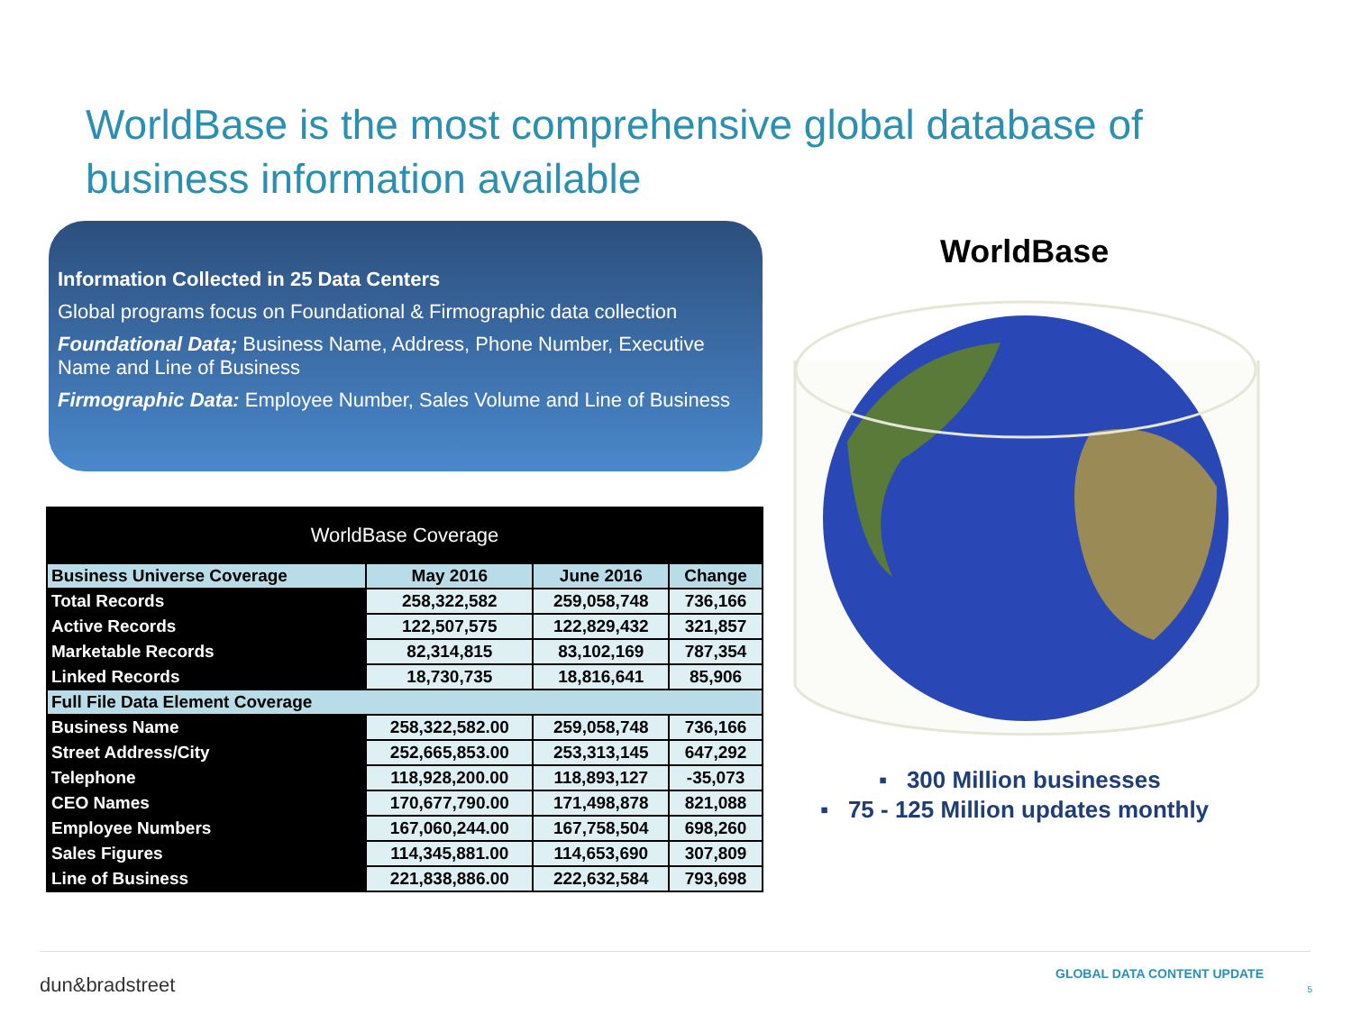WorldBase is the most comprehensive global database of business information available
Information Collected in 25 Data Centers
Global programs focus on Foundational & Firmographic data collection
Foundational Data; Business Name, Address, Phone Number, Executive Name and Line of Business
Firmographic Data: Employee Number, Sales Volume and Line of Business
| WorldBase Coverage | | | |
| --- | --- | --- | --- |
| Business Universe Coverage | May 2016 | June 2016 | Change |
| Total Records | 258,322,582 | 259,058,748 | 736,166 |
| Active Records | 122,507,575 | 122,829,432 | 321,857 |
| Marketable Records | 82,314,815 | 83,102,169 | 787,354 |
| Linked Records | 18,730,735 | 18,816,641 | 85,906 |
| Full File Data Element Coverage | | | |
| Business Name | 258,322,582.00 | 259,058,748 | 736,166 |
| Street Address/City | 252,665,853.00 | 253,313,145 | 647,292 |
| Telephone | 118,928,200.00 | 118,893,127 | -35,073 |
| CEO Names | 170,677,790.00 | 171,498,878 | 821,088 |
| Employee Numbers | 167,060,244.00 | 167,758,504 | 698,260 |
| Sales Figures | 114,345,881.00 | 114,653,690 | 307,809 |
| Line of Business | 221,838,886.00 | 222,632,584 | 793,698 |
WorldBase
▪ 300 Million businesses
▪ 75 - 125 Million updates monthly
dun&bradstreet GLOBAL DATA CONTENT UPDATE
5